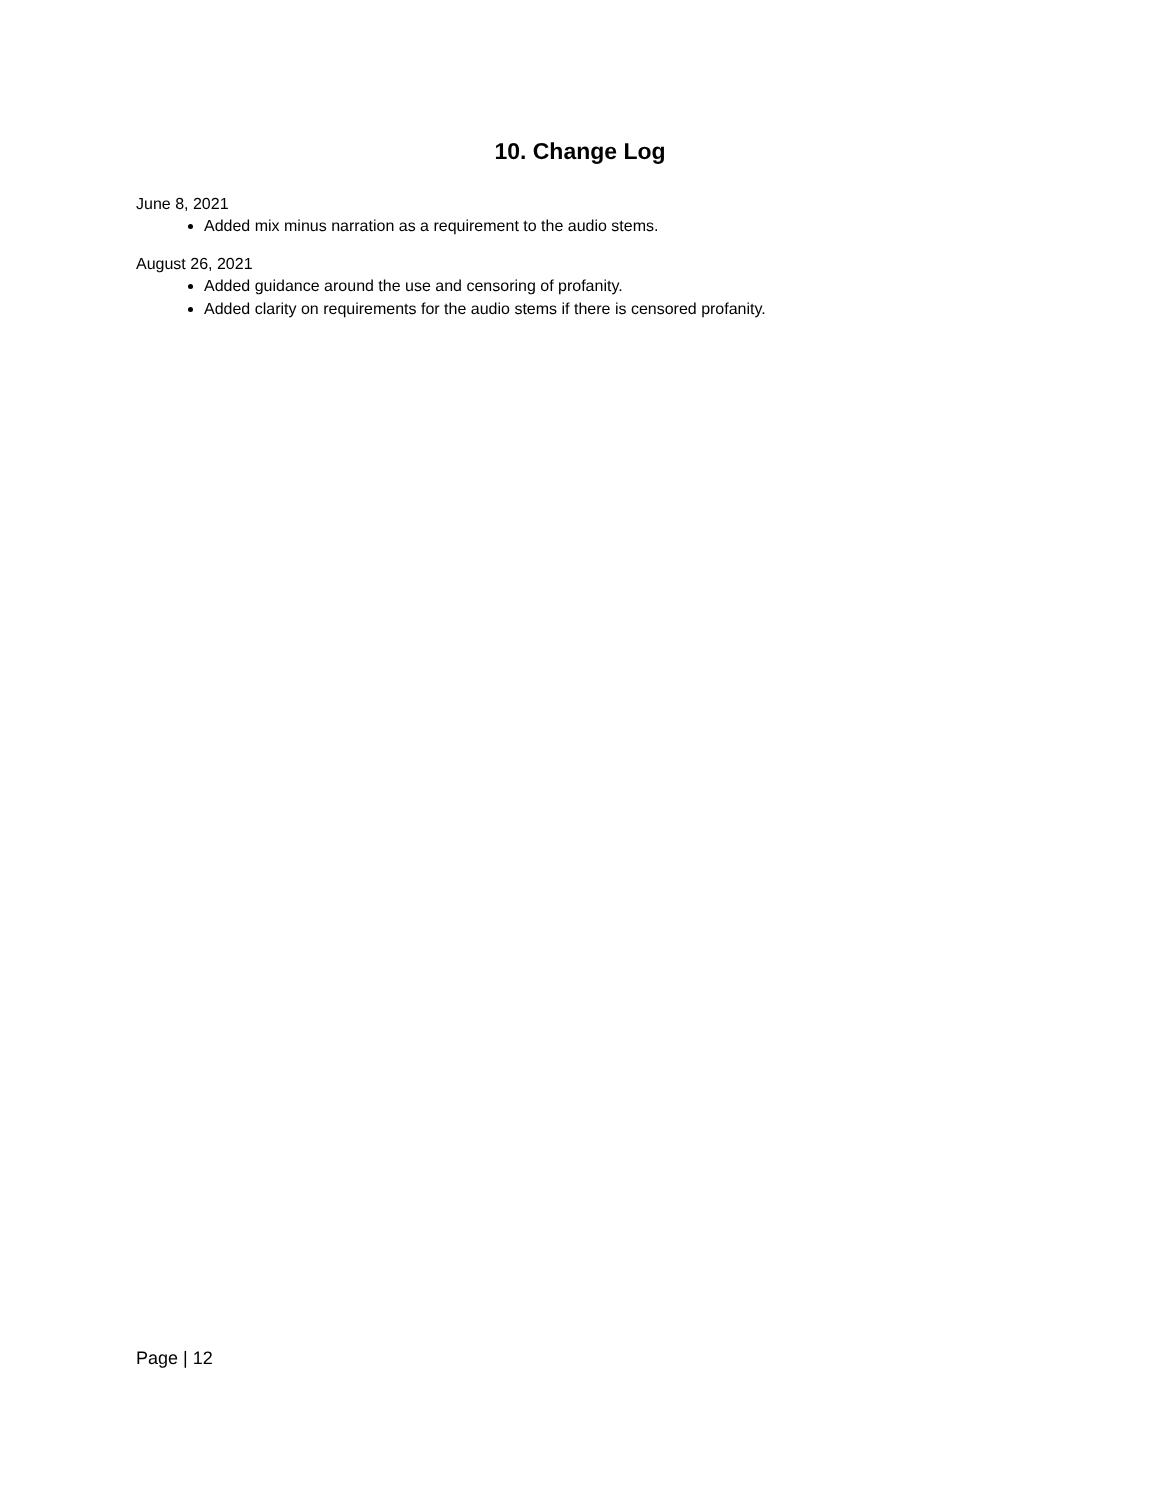10. Change Log
June 8, 2021
Added mix minus narration as a requirement to the audio stems.
August 26, 2021
Added guidance around the use and censoring of profanity.
Added clarity on requirements for the audio stems if there is censored profanity.
Page | 12